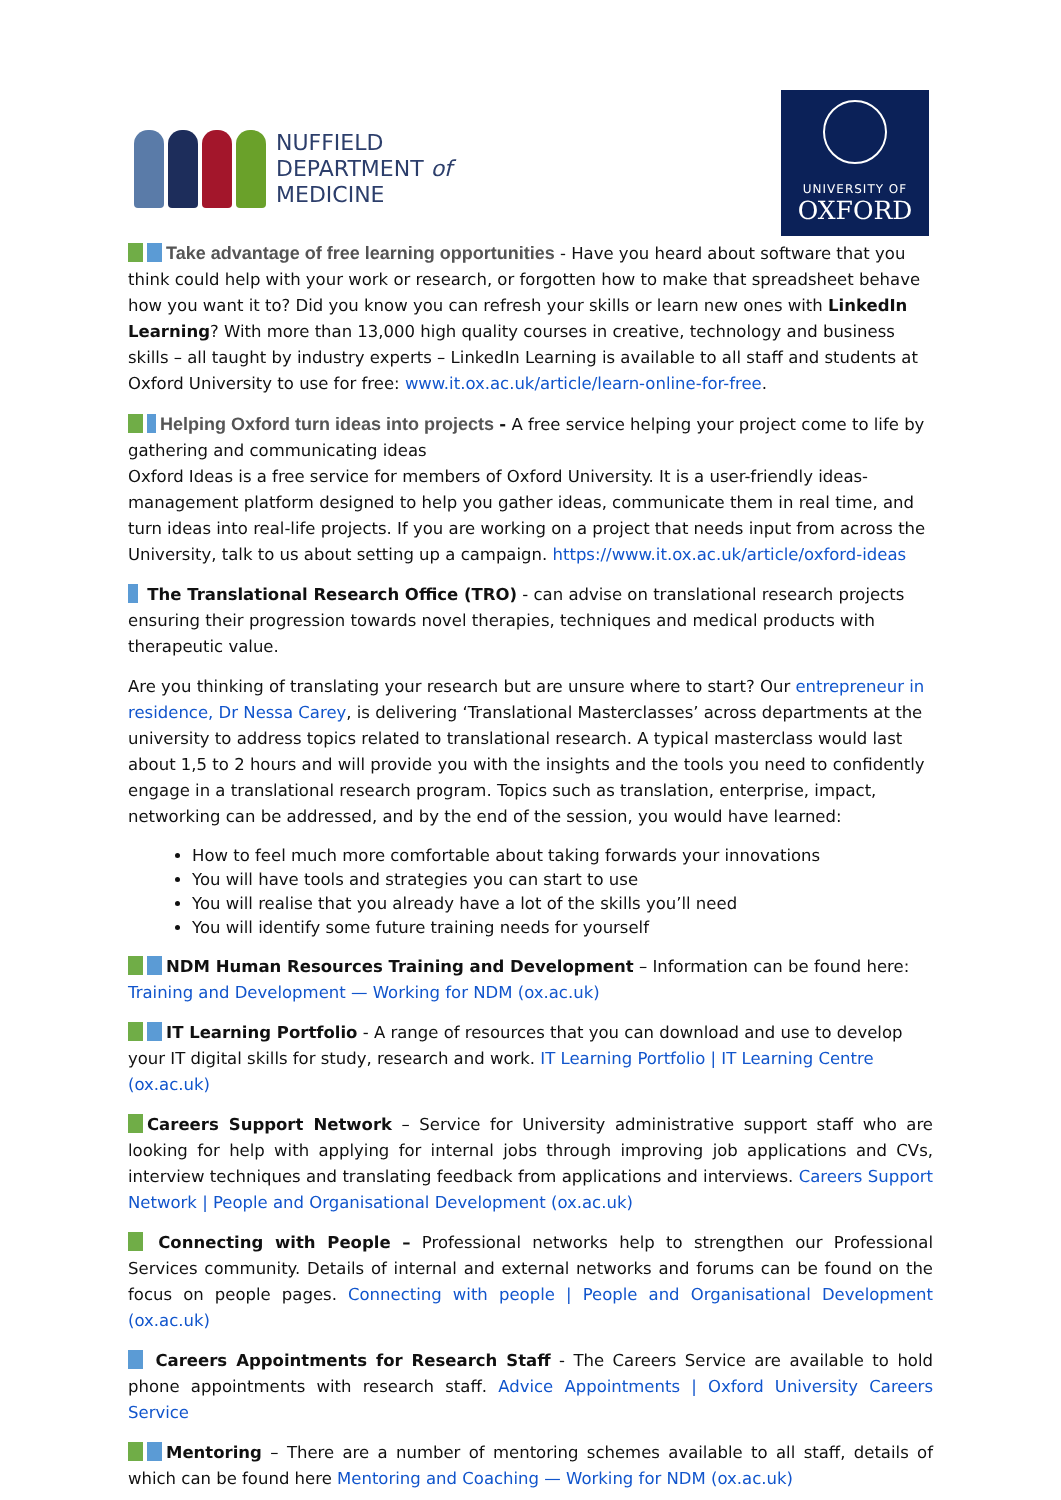NUFFIELD
DEPARTMENT of
MEDICINE
UNIVERSITY OF
OXFORD
Take advantage of free learning opportunities - Have you heard about software that you think could help with your work or research, or forgotten how to make that spreadsheet behave how you want it to? Did you know you can refresh your skills or learn new ones with LinkedIn Learning? With more than 13,000 high quality courses in creative, technology and business skills – all taught by industry experts – LinkedIn Learning is available to all staff and students at Oxford University to use for free: www.it.ox.ac.uk/article/learn-online-for-free.
Helping Oxford turn ideas into projects - A free service helping your project come to life by gathering and communicating ideas
Oxford Ideas is a free service for members of Oxford University. It is a user-friendly ideas-management platform designed to help you gather ideas, communicate them in real time, and turn ideas into real-life projects. If you are working on a project that needs input from across the University, talk to us about setting up a campaign. https://www.it.ox.ac.uk/article/oxford-ideas
The Translational Research Office (TRO) - can advise on translational research projects ensuring their progression towards novel therapies, techniques and medical products with therapeutic value.
Are you thinking of translating your research but are unsure where to start? Our entrepreneur in residence, Dr Nessa Carey, is delivering ‘Translational Masterclasses’ across departments at the university to address topics related to translational research. A typical masterclass would last about 1,5 to 2 hours and will provide you with the insights and the tools you need to confidently engage in a translational research program. Topics such as translation, enterprise, impact, networking can be addressed, and by the end of the session, you would have learned:
How to feel much more comfortable about taking forwards your innovations
You will have tools and strategies you can start to use
You will realise that you already have a lot of the skills you’ll need
You will identify some future training needs for yourself
NDM Human Resources Training and Development – Information can be found here: Training and Development — Working for NDM (ox.ac.uk)
IT Learning Portfolio - A range of resources that you can download and use to develop your IT digital skills for study, research and work. IT Learning Portfolio | IT Learning Centre (ox.ac.uk)
Careers Support Network – Service for University administrative support staff who are looking for help with applying for internal jobs through improving job applications and CVs, interview techniques and translating feedback from applications and interviews. Careers Support Network | People and Organisational Development (ox.ac.uk)
Connecting with People – Professional networks help to strengthen our Professional Services community. Details of internal and external networks and forums can be found on the focus on people pages. Connecting with people | People and Organisational Development (ox.ac.uk)
Careers Appointments for Research Staff - The Careers Service are available to hold phone appointments with research staff. Advice Appointments | Oxford University Careers Service
Mentoring – There are a number of mentoring schemes available to all staff, details of which can be found here Mentoring and Coaching — Working for NDM (ox.ac.uk)